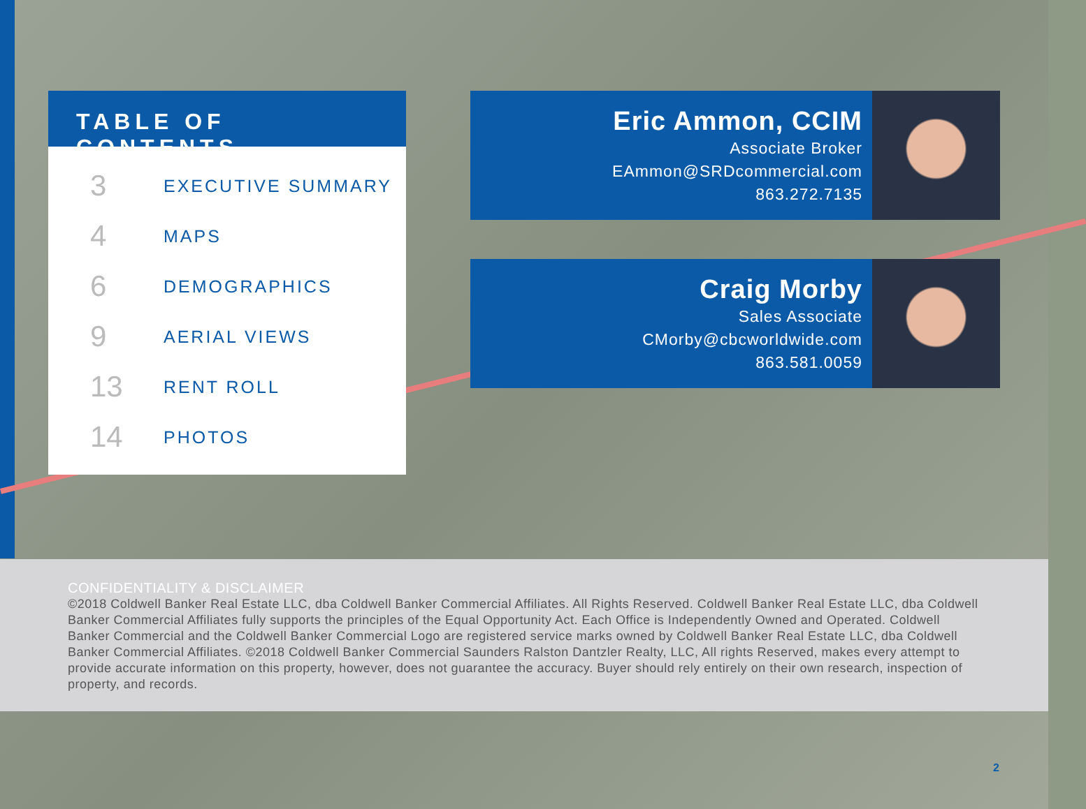TABLE OF CONTENTS
3 EXECUTIVE SUMMARY
4 MAPS
6 DEMOGRAPHICS
9 AERIAL VIEWS
13 RENT ROLL
14 PHOTOS
Eric Ammon, CCIM
Associate Broker
EAmmon@SRDcommercial.com
863.272.7135
Craig Morby
Sales Associate
CMorby@cbcworldwide.com
863.581.0059
CONFIDENTIALITY & DISCLAIMER
©2018 Coldwell Banker Real Estate LLC, dba Coldwell Banker Commercial Affiliates. All Rights Reserved. Coldwell Banker Real Estate LLC, dba Coldwell Banker Commercial Affiliates fully supports the principles of the Equal Opportunity Act. Each Office is Independently Owned and Operated. Coldwell Banker Commercial and the Coldwell Banker Commercial Logo are registered service marks owned by Coldwell Banker Real Estate LLC, dba Coldwell Banker Commercial Affiliates. ©2018 Coldwell Banker Commercial Saunders Ralston Dantzler Realty, LLC, All rights Reserved, makes every attempt to provide accurate information on this property, however, does not guarantee the accuracy. Buyer should rely entirely on their own research, inspection of property, and records.
2